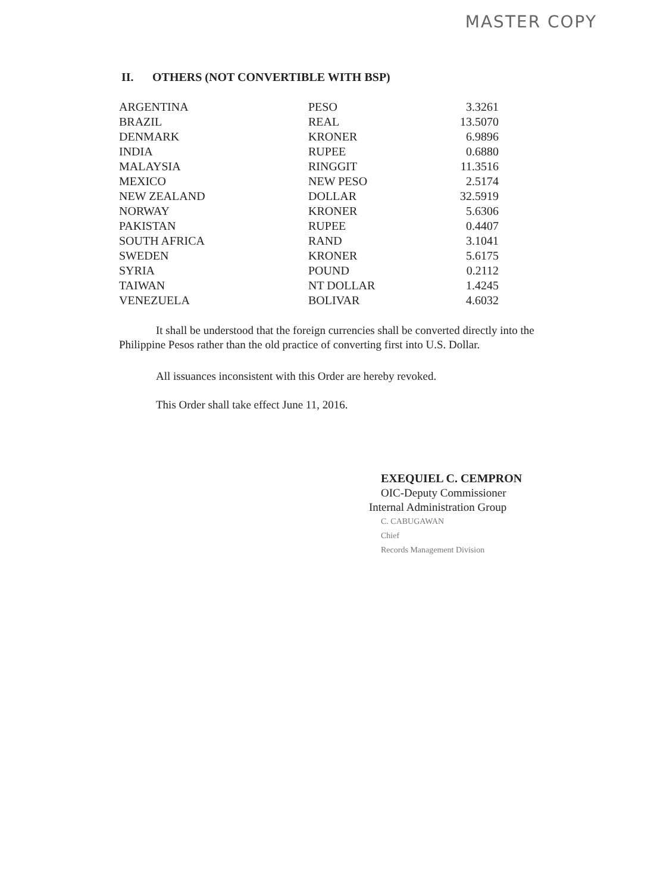MASTER COPY
II. OTHERS (NOT CONVERTIBLE WITH BSP)
| ARGENTINA | PESO | 3.3261 |
| BRAZIL | REAL | 13.5070 |
| DENMARK | KRONER | 6.9896 |
| INDIA | RUPEE | 0.6880 |
| MALAYSIA | RINGGIT | 11.3516 |
| MEXICO | NEW PESO | 2.5174 |
| NEW ZEALAND | DOLLAR | 32.5919 |
| NORWAY | KRONER | 5.6306 |
| PAKISTAN | RUPEE | 0.4407 |
| SOUTH AFRICA | RAND | 3.1041 |
| SWEDEN | KRONER | 5.6175 |
| SYRIA | POUND | 0.2112 |
| TAIWAN | NT DOLLAR | 1.4245 |
| VENEZUELA | BOLIVAR | 4.6032 |
It shall be understood that the foreign currencies shall be converted directly into the Philippine Pesos rather than the old practice of converting first into U.S. Dollar.
All issuances inconsistent with this Order are hereby revoked.
This Order shall take effect June 11, 2016.
EXEQUIEL C. CEMPRON
OIC-Deputy Commissioner
Internal Administration Group
C. CABUGAWAN
Chief
Records Management Division